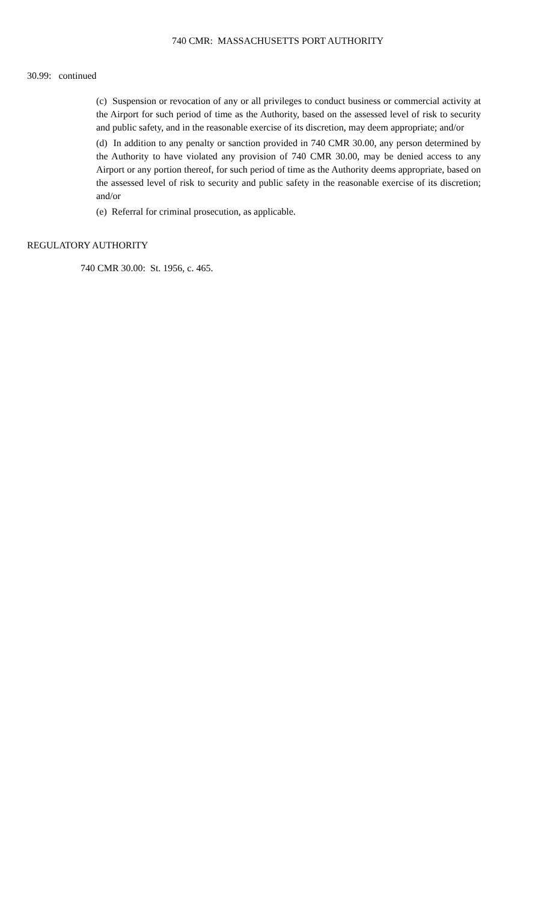740 CMR: MASSACHUSETTS PORT AUTHORITY
30.99: continued
(c) Suspension or revocation of any or all privileges to conduct business or commercial activity at the Airport for such period of time as the Authority, based on the assessed level of risk to security and public safety, and in the reasonable exercise of its discretion, may deem appropriate; and/or
(d) In addition to any penalty or sanction provided in 740 CMR 30.00, any person determined by the Authority to have violated any provision of 740 CMR 30.00, may be denied access to any Airport or any portion thereof, for such period of time as the Authority deems appropriate, based on the assessed level of risk to security and public safety in the reasonable exercise of its discretion; and/or
(e) Referral for criminal prosecution, as applicable.
REGULATORY AUTHORITY
740 CMR 30.00: St. 1956, c. 465.